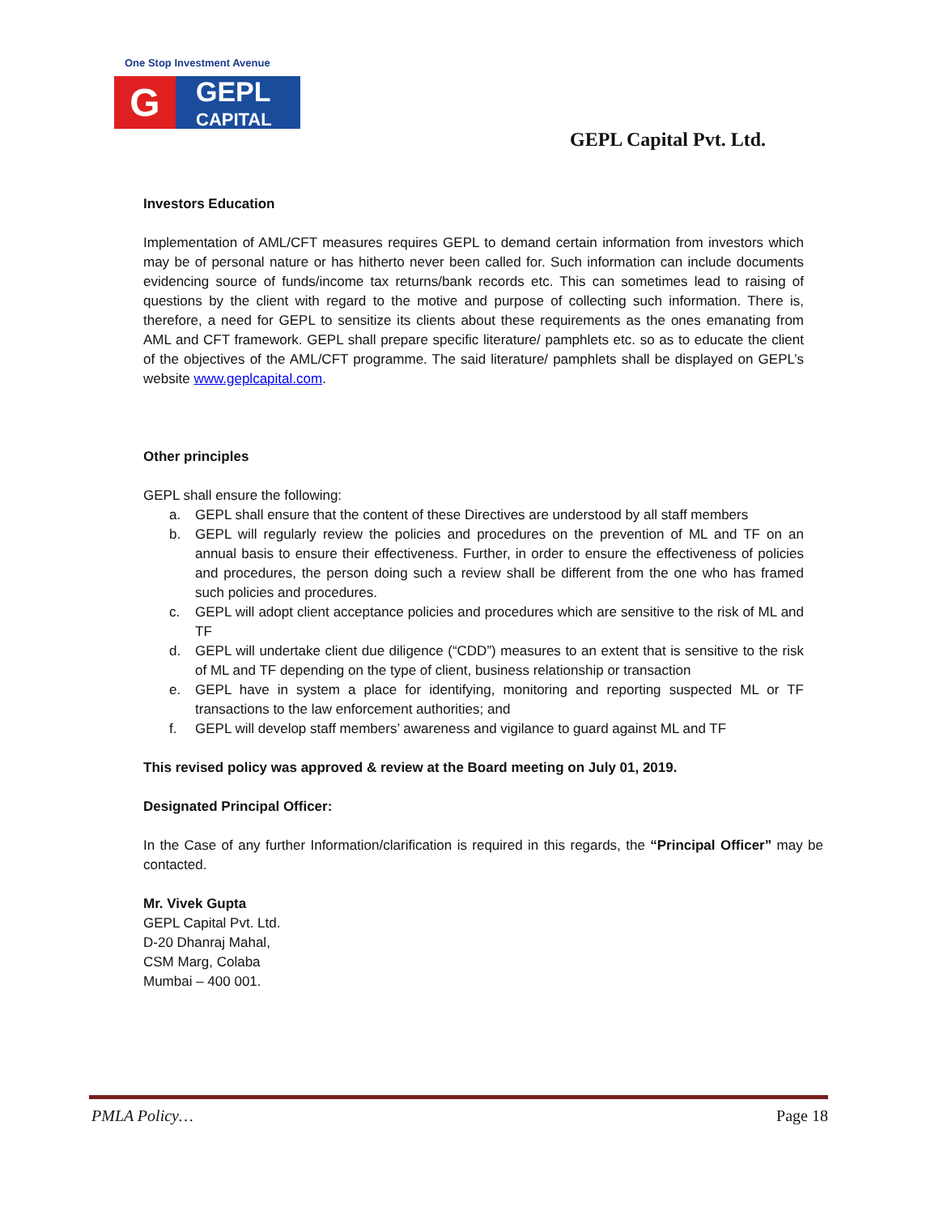One Stop Investment Avenue
G
GEPL
CAPITAL
GEPL Capital Pvt. Ltd.
Investors Education
Implementation of AML/CFT measures requires GEPL to demand certain information from investors which may be of personal nature or has hitherto never been called for. Such information can include documents evidencing source of funds/income tax returns/bank records etc. This can sometimes lead to raising of questions by the client with regard to the motive and purpose of collecting such information. There is, therefore, a need for GEPL to sensitize its clients about these requirements as the ones emanating from AML and CFT framework. GEPL shall prepare specific literature/ pamphlets etc. so as to educate the client of the objectives of the AML/CFT programme. The said literature/ pamphlets shall be displayed on GEPL’s website www.geplcapital.com.
Other principles
GEPL shall ensure the following:
a. GEPL shall ensure that the content of these Directives are understood by all staff members
b. GEPL will regularly review the policies and procedures on the prevention of ML and TF on an annual basis to ensure their effectiveness. Further, in order to ensure the effectiveness of policies and procedures, the person doing such a review shall be different from the one who has framed such policies and procedures.
c. GEPL will adopt client acceptance policies and procedures which are sensitive to the risk of ML and TF
d. GEPL will undertake client due diligence (“CDD”) measures to an extent that is sensitive to the risk of ML and TF depending on the type of client, business relationship or transaction
e. GEPL have in system a place for identifying, monitoring and reporting suspected ML or TF transactions to the law enforcement authorities; and
f. GEPL will develop staff members’ awareness and vigilance to guard against ML and TF
This revised policy was approved & review at the Board meeting on July 01, 2019.
Designated Principal Officer:
In the Case of any further Information/clarification is required in this regards, the “Principal Officer” may be contacted.
Mr. Vivek Gupta
GEPL Capital Pvt. Ltd.
D-20 Dhanraj Mahal,
CSM Marg, Colaba
Mumbai – 400 001.
PMLA Policy… Page 18